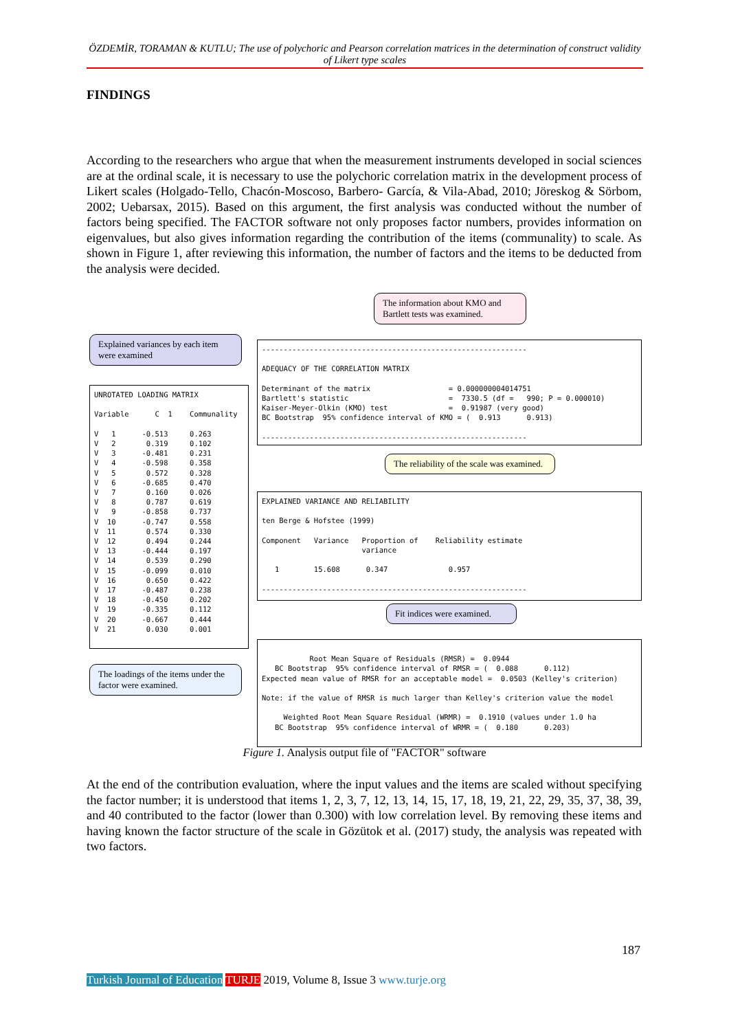ÖZDEMİR, TORAMAN & KUTLU; The use of polychoric and Pearson correlation matrices in the determination of construct validity of Likert type scales
FINDINGS
According to the researchers who argue that when the measurement instruments developed in social sciences are at the ordinal scale, it is necessary to use the polychoric correlation matrix in the development process of Likert scales (Holgado-Tello, Chacón-Moscoso, Barbero- García, & Vila-Abad, 2010; Jöreskog & Sörbom, 2002; Uebarsax, 2015). Based on this argument, the first analysis was conducted without the number of factors being specified. The FACTOR software not only proposes factor numbers, provides information on eigenvalues, but also gives information regarding the contribution of the items (communality) to scale. As shown in Figure 1, after reviewing this information, the number of factors and the items to be deducted from the analysis were decided.
The information about KMO and Bartlett tests was examined.
Explained variances by each item were examined
------------------------------------------------------------- ADEQUACY OF THE CORRELATION MATRIX Determinant of the matrix = 0.000000004014751 Bartlett's statistic = 7330.5 (df = 990; P = 0.000010) Kaiser-Meyer-Olkin (KMO) test = 0.91987 (very good) BC Bootstrap 95% confidence interval of KMO = ( 0.913 0.913) -------------------------------------------------------------
UNROTATED LOADING MATRIX Variable C 1 Communality V 1 -0.513 0.263 V 2 0.319 0.102 V 3 -0.481 0.231 V 4 -0.598 0.358 V 5 0.572 0.328 V 6 -0.685 0.470 V 7 0.160 0.026 V 8 0.787 0.619 V 9 -0.858 0.737 V 10 -0.747 0.558 V 11 0.574 0.330 V 12 0.494 0.244 V 13 -0.444 0.197 V 14 0.539 0.290 V 15 -0.099 0.010 V 16 0.650 0.422 V 17 -0.487 0.238 V 18 -0.450 0.202 V 19 -0.335 0.112 V 20 -0.667 0.444 V 21 0.030 0.001
The reliability of the scale was examined.
EXPLAINED VARIANCE AND RELIABILITY ten Berge & Hofstee (1999) Component Variance Proportion of Reliability estimate variance 1 15.608 0.347 0.957 -------------------------------------------------------------
Fit indices were examined.
Root Mean Square of Residuals (RMSR) = 0.0944 BC Bootstrap 95% confidence interval of RMSR = ( 0.088 0.112) Expected mean value of RMSR for an acceptable model = 0.0503 (Kelley's criterion) Note: if the value of RMSR is much larger than Kelley's criterion value the model Weighted Root Mean Square Residual (WRMR) = 0.1910 (values under 1.0 ha BC Bootstrap 95% confidence interval of WRMR = ( 0.180 0.203)
The loadings of the items under the factor were examined.
Figure 1. Analysis output file of "FACTOR" software
At the end of the contribution evaluation, where the input values and the items are scaled without specifying the factor number; it is understood that items 1, 2, 3, 7, 12, 13, 14, 15, 17, 18, 19, 21, 22, 29, 35, 37, 38, 39, and 40 contributed to the factor (lower than 0.300) with low correlation level. By removing these items and having known the factor structure of the scale in Gözütok et al. (2017) study, the analysis was repeated with two factors.
187
Turkish Journal of Education TURJE 2019, Volume 8, Issue 3 www.turje.org